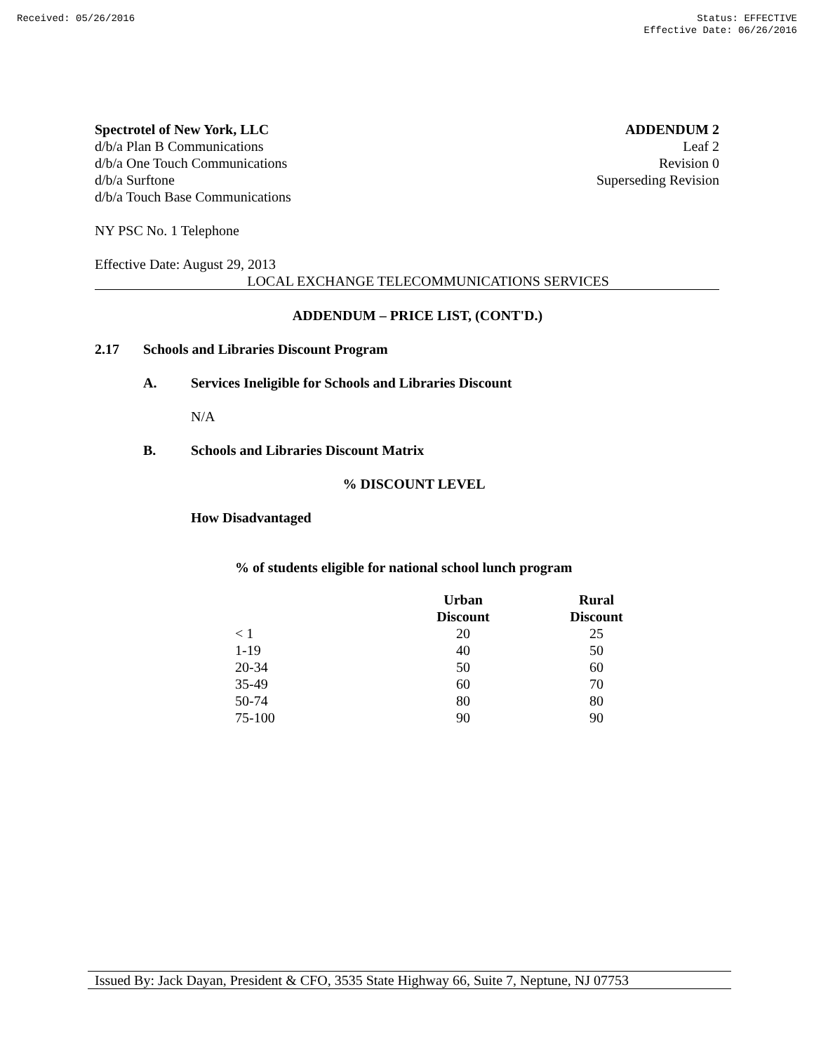Received: 05/26/2016 Status: EFFECTIVE
Effective Date: 06/26/2016
Spectrotel of New York, LLC
d/b/a Plan B Communications
d/b/a One Touch Communications
d/b/a Surftone
d/b/a Touch Base Communications
ADDENDUM 2
Leaf 2
Revision 0
Superseding Revision
NY PSC No. 1 Telephone
Effective Date: August 29, 2013
LOCAL EXCHANGE TELECOMMUNICATIONS SERVICES
ADDENDUM – PRICE LIST, (CONT'D.)
2.17 Schools and Libraries Discount Program
A. Services Ineligible for Schools and Libraries Discount
N/A
B. Schools and Libraries Discount Matrix
% DISCOUNT LEVEL
How Disadvantaged
% of students eligible for national school lunch program
| | Urban Discount | Rural Discount |
| --- | --- | --- |
| < 1 | 20 | 25 |
| 1-19 | 40 | 50 |
| 20-34 | 50 | 60 |
| 35-49 | 60 | 70 |
| 50-74 | 80 | 80 |
| 75-100 | 90 | 90 |
Issued By: Jack Dayan, President & CFO, 3535 State Highway 66, Suite 7, Neptune, NJ 07753